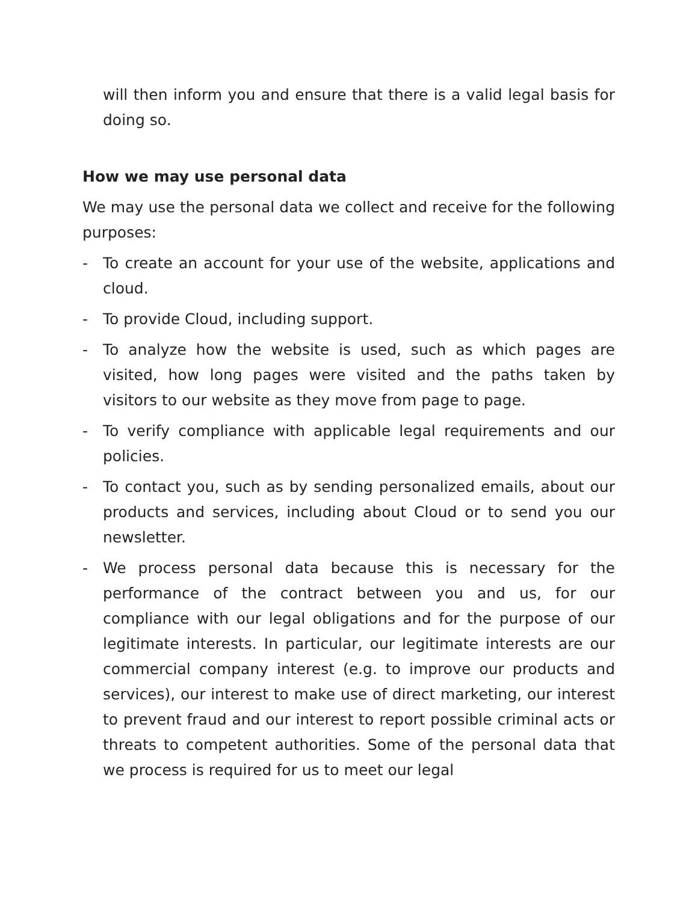will then inform you and ensure that there is a valid legal basis for doing so.
How we may use personal data
We may use the personal data we collect and receive for the following purposes:
- To create an account for your use of the website, applications and cloud.
- To provide Cloud, including support.
- To analyze how the website is used, such as which pages are visited, how long pages were visited and the paths taken by visitors to our website as they move from page to page.
- To verify compliance with applicable legal requirements and our policies.
- To contact you, such as by sending personalized emails, about our products and services, including about Cloud or to send you our newsletter.
- We process personal data because this is necessary for the performance of the contract between you and us, for our compliance with our legal obligations and for the purpose of our legitimate interests. In particular, our legitimate interests are our commercial company interest (e.g. to improve our products and services), our interest to make use of direct marketing, our interest to prevent fraud and our interest to report possible criminal acts or threats to competent authorities. Some of the personal data that we process is required for us to meet our legal